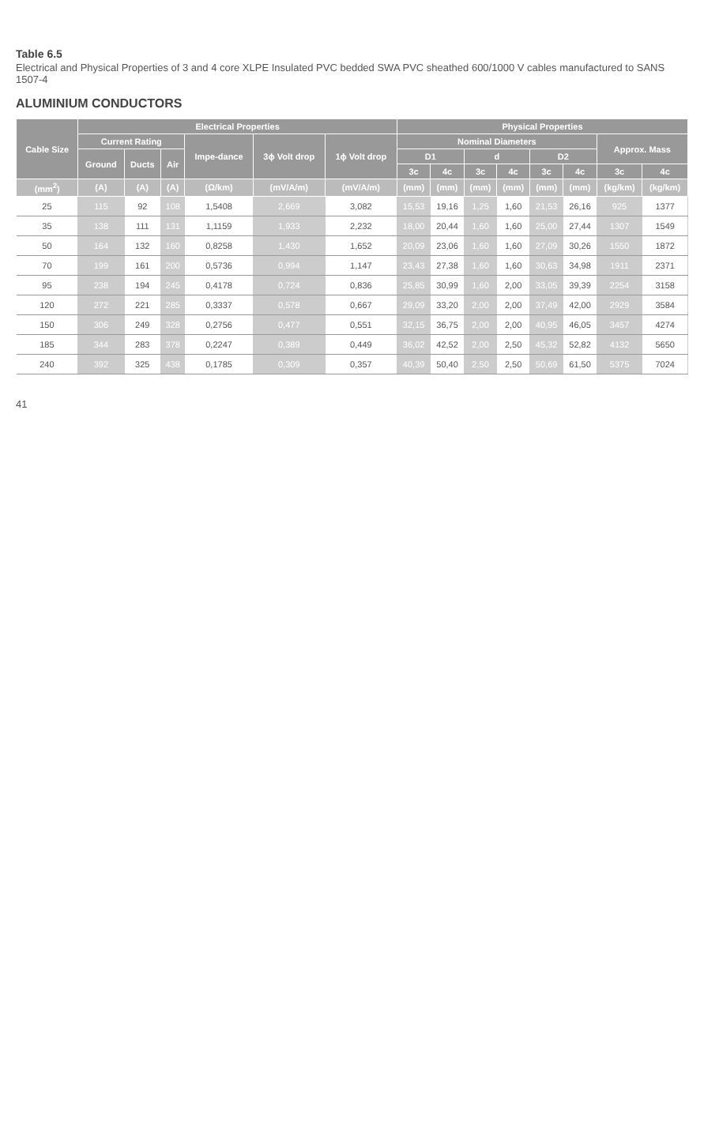Table 6.5
Electrical and Physical Properties of 3 and 4 core XLPE Insulated PVC bedded SWA PVC sheathed 600/1000 V cables manufactured to SANS 1507-4
ALUMINIUM CONDUCTORS
| Cable Size | Electrical Properties | | | | | | Physical Properties | | | | | | | |
| --- | --- | --- | --- | --- | --- | --- | --- | --- | --- | --- | --- | --- | --- | --- |
| | Current Rating | | | Impe-dance | 3ϕ Volt drop | 1ϕ Volt drop | Nominal Diameters | | | | | | Approx. Mass | |
| | Ground | Ducts | Air | | | | D1 | | d | | D2 | | | |
| | | | | | | | 3c | 4c | 3c | 4c | 3c | 4c | 3c | 4c |
| (mm<sup>2</sup>) | (A) | (A) | (A) | (Ω/km) | (mV/A/m) | (mV/A/m) | (mm) | (mm) | (mm) | (mm) | (mm) | (mm) | (kg/km) | (kg/km) |
| 25 | 115 | 92 | 108 | 1,5408 | 2,669 | 3,082 | 15,53 | 19,16 | 1,25 | 1,60 | 21,53 | 26,16 | 925 | 1377 |
| 35 | 138 | 111 | 131 | 1,1159 | 1,933 | 2,232 | 18,00 | 20,44 | 1,60 | 1,60 | 25,00 | 27,44 | 1307 | 1549 |
| 50 | 164 | 132 | 160 | 0,8258 | 1,430 | 1,652 | 20,09 | 23,06 | 1,60 | 1,60 | 27,09 | 30,26 | 1550 | 1872 |
| 70 | 199 | 161 | 200 | 0,5736 | 0,994 | 1,147 | 23,43 | 27,38 | 1,60 | 1,60 | 30,63 | 34,98 | 1911 | 2371 |
| 95 | 238 | 194 | 245 | 0,4178 | 0,724 | 0,836 | 25,85 | 30,99 | 1,60 | 2,00 | 33,05 | 39,39 | 2254 | 3158 |
| 120 | 272 | 221 | 285 | 0,3337 | 0,578 | 0,667 | 29,09 | 33,20 | 2,00 | 2,00 | 37,49 | 42,00 | 2929 | 3584 |
| 150 | 306 | 249 | 328 | 0,2756 | 0,477 | 0,551 | 32,15 | 36,75 | 2,00 | 2,00 | 40,95 | 46,05 | 3457 | 4274 |
| 185 | 344 | 283 | 378 | 0,2247 | 0,389 | 0,449 | 36,02 | 42,52 | 2,00 | 2,50 | 45,32 | 52,82 | 4132 | 5650 |
| 240 | 392 | 325 | 438 | 0,1785 | 0,309 | 0,357 | 40,39 | 50,40 | 2,50 | 2,50 | 50,69 | 61,50 | 5375 | 7024 |
41